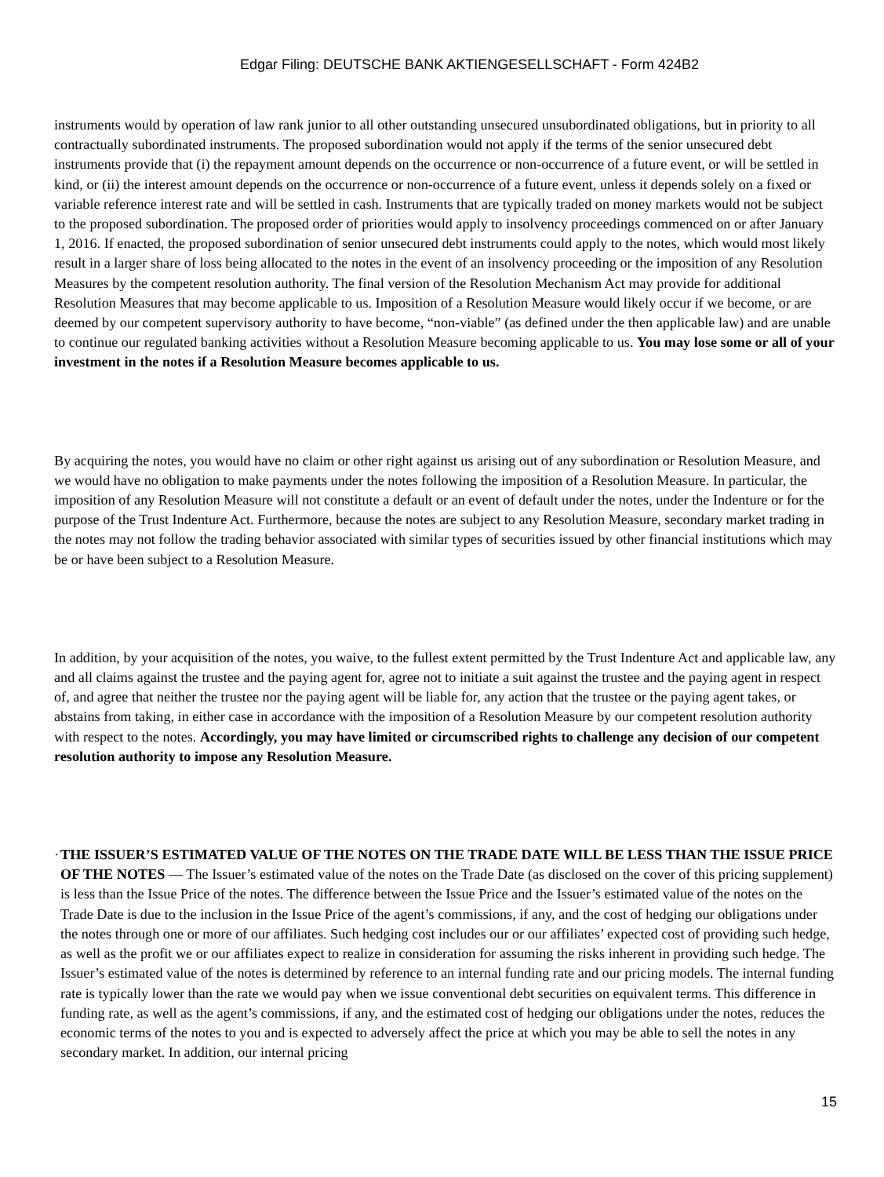Edgar Filing: DEUTSCHE BANK AKTIENGESELLSCHAFT - Form 424B2
instruments would by operation of law rank junior to all other outstanding unsecured unsubordinated obligations, but in priority to all contractually subordinated instruments. The proposed subordination would not apply if the terms of the senior unsecured debt instruments provide that (i) the repayment amount depends on the occurrence or non-occurrence of a future event, or will be settled in kind, or (ii) the interest amount depends on the occurrence or non-occurrence of a future event, unless it depends solely on a fixed or variable reference interest rate and will be settled in cash. Instruments that are typically traded on money markets would not be subject to the proposed subordination. The proposed order of priorities would apply to insolvency proceedings commenced on or after January 1, 2016. If enacted, the proposed subordination of senior unsecured debt instruments could apply to the notes, which would most likely result in a larger share of loss being allocated to the notes in the event of an insolvency proceeding or the imposition of any Resolution Measures by the competent resolution authority. The final version of the Resolution Mechanism Act may provide for additional Resolution Measures that may become applicable to us. Imposition of a Resolution Measure would likely occur if we become, or are deemed by our competent supervisory authority to have become, “non-viable” (as defined under the then applicable law) and are unable to continue our regulated banking activities without a Resolution Measure becoming applicable to us. You may lose some or all of your investment in the notes if a Resolution Measure becomes applicable to us.
By acquiring the notes, you would have no claim or other right against us arising out of any subordination or Resolution Measure, and we would have no obligation to make payments under the notes following the imposition of a Resolution Measure. In particular, the imposition of any Resolution Measure will not constitute a default or an event of default under the notes, under the Indenture or for the purpose of the Trust Indenture Act. Furthermore, because the notes are subject to any Resolution Measure, secondary market trading in the notes may not follow the trading behavior associated with similar types of securities issued by other financial institutions which may be or have been subject to a Resolution Measure.
In addition, by your acquisition of the notes, you waive, to the fullest extent permitted by the Trust Indenture Act and applicable law, any and all claims against the trustee and the paying agent for, agree not to initiate a suit against the trustee and the paying agent in respect of, and agree that neither the trustee nor the paying agent will be liable for, any action that the trustee or the paying agent takes, or abstains from taking, in either case in accordance with the imposition of a Resolution Measure by our competent resolution authority with respect to the notes. Accordingly, you may have limited or circumscribed rights to challenge any decision of our competent resolution authority to impose any Resolution Measure.
·
THE ISSUER’S ESTIMATED VALUE OF THE NOTES ON THE TRADE DATE WILL BE LESS THAN THE ISSUE PRICE OF THE NOTES — The Issuer’s estimated value of the notes on the Trade Date (as disclosed on the cover of this pricing supplement) is less than the Issue Price of the notes. The difference between the Issue Price and the Issuer’s estimated value of the notes on the Trade Date is due to the inclusion in the Issue Price of the agent’s commissions, if any, and the cost of hedging our obligations under the notes through one or more of our affiliates. Such hedging cost includes our or our affiliates’ expected cost of providing such hedge, as well as the profit we or our affiliates expect to realize in consideration for assuming the risks inherent in providing such hedge. The Issuer’s estimated value of the notes is determined by reference to an internal funding rate and our pricing models. The internal funding rate is typically lower than the rate we would pay when we issue conventional debt securities on equivalent terms. This difference in funding rate, as well as the agent’s commissions, if any, and the estimated cost of hedging our obligations under the notes, reduces the economic terms of the notes to you and is expected to adversely affect the price at which you may be able to sell the notes in any secondary market. In addition, our internal pricing
15